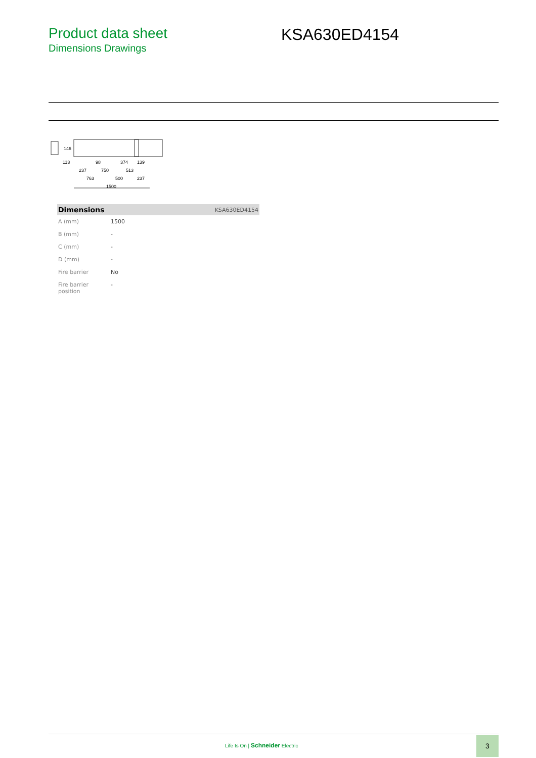Product data sheet
Dimensions Drawings
KSA630ED4154
113
98
374
139
237
750
513
763
500
237
1500
146
| Dimensions | KSA630ED4154 |
| --- | --- |
| A (mm) | 1500 |
| B (mm) | - |
| C (mm) | - |
| D (mm) | - |
| Fire barrier | No |
| Fire barrier position | - |
Life Is On | Schneider Electric
3